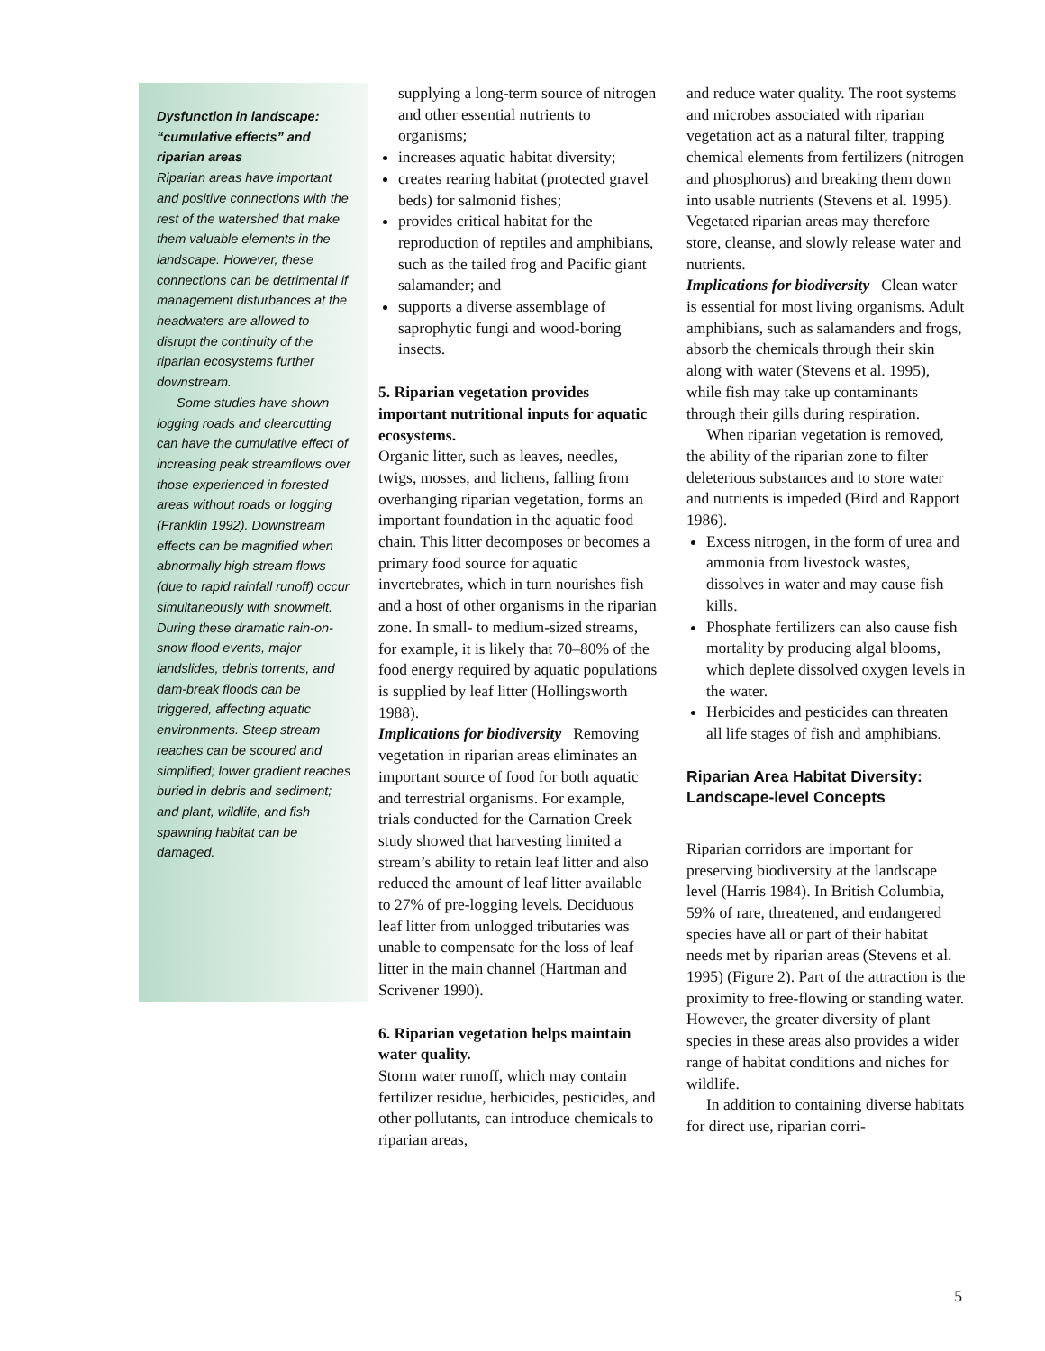Dysfunction in landscape: “cumulative effects” and riparian areas
Riparian areas have important and positive connections with the rest of the watershed that make them valuable elements in the landscape. However, these connections can be detrimental if management disturbances at the headwaters are allowed to disrupt the continuity of the riparian ecosystems further downstream.
Some studies have shown logging roads and clearcutting can have the cumulative effect of increasing peak streamflows over those experienced in forested areas without roads or logging (Franklin 1992). Downstream effects can be magnified when abnormally high stream flows (due to rapid rainfall runoff) occur simultaneously with snowmelt. During these dramatic rain-on-snow flood events, major landslides, debris torrents, and dam-break floods can be triggered, affecting aquatic environments. Steep stream reaches can be scoured and simplified; lower gradient reaches buried in debris and sediment; and plant, wildlife, and fish spawning habitat can be damaged.
supplying a long-term source of nitrogen and other essential nutrients to organisms;
increases aquatic habitat diversity;
creates rearing habitat (protected gravel beds) for salmonid fishes;
provides critical habitat for the reproduction of reptiles and amphibians, such as the tailed frog and Pacific giant salamander; and
supports a diverse assemblage of saprophytic fungi and wood-boring insects.
5. Riparian vegetation provides important nutritional inputs for aquatic ecosystems.
Organic litter, such as leaves, needles, twigs, mosses, and lichens, falling from overhanging riparian vegetation, forms an important foundation in the aquatic food chain. This litter decomposes or becomes a primary food source for aquatic invertebrates, which in turn nourishes fish and a host of other organisms in the riparian zone. In small- to medium-sized streams, for example, it is likely that 70–80% of the food energy required by aquatic populations is supplied by leaf litter (Hollingsworth 1988).
Implications for biodiversity Removing vegetation in riparian areas eliminates an important source of food for both aquatic and terrestrial organisms. For example, trials conducted for the Carnation Creek study showed that harvesting limited a stream’s ability to retain leaf litter and also reduced the amount of leaf litter available to 27% of pre-logging levels. Deciduous leaf litter from unlogged tributaries was unable to compensate for the loss of leaf litter in the main channel (Hartman and Scrivener 1990).
6. Riparian vegetation helps maintain water quality.
Storm water runoff, which may contain fertilizer residue, herbicides, pesticides, and other pollutants, can introduce chemicals to riparian areas,
and reduce water quality. The root systems and microbes associated with riparian vegetation act as a natural filter, trapping chemical elements from fertilizers (nitrogen and phosphorus) and breaking them down into usable nutrients (Stevens et al. 1995). Vegetated riparian areas may therefore store, cleanse, and slowly release water and nutrients.
Implications for biodiversity Clean water is essential for most living organisms. Adult amphibians, such as salamanders and frogs, absorb the chemicals through their skin along with water (Stevens et al. 1995), while fish may take up contaminants through their gills during respiration.
When riparian vegetation is removed, the ability of the riparian zone to filter deleterious substances and to store water and nutrients is impeded (Bird and Rapport 1986).
Excess nitrogen, in the form of urea and ammonia from livestock wastes, dissolves in water and may cause fish kills.
Phosphate fertilizers can also cause fish mortality by producing algal blooms, which deplete dissolved oxygen levels in the water.
Herbicides and pesticides can threaten all life stages of fish and amphibians.
Riparian Area Habitat Diversity: Landscape-level Concepts
Riparian corridors are important for preserving biodiversity at the landscape level (Harris 1984). In British Columbia, 59% of rare, threatened, and endangered species have all or part of their habitat needs met by riparian areas (Stevens et al. 1995) (Figure 2). Part of the attraction is the proximity to free-flowing or standing water. However, the greater diversity of plant species in these areas also provides a wider range of habitat conditions and niches for wildlife.
In addition to containing diverse habitats for direct use, riparian corri-
5